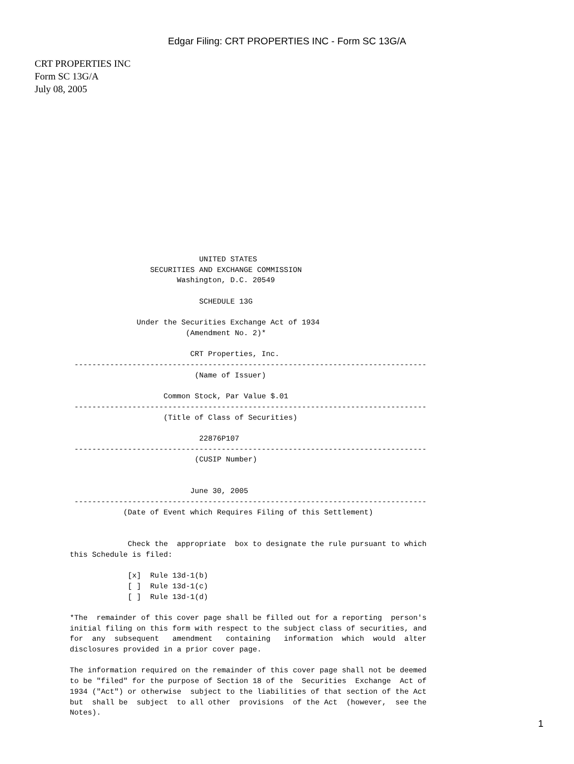Edgar Filing: CRT PROPERTIES INC - Form SC 13G/A
CRT PROPERTIES INC
Form SC 13G/A
July 08, 2005
                             UNITED STATES
                  SECURITIES AND EXCHANGE COMMISSION
                        Washington, D.C. 20549

                             SCHEDULE 13G

               Under the Securities Exchange Act of 1934
                          (Amendment No. 2)*

                           CRT Properties, Inc.
 -------------------------------------------------------------------------------
                            (Name of Issuer)

                     Common Stock, Par Value $.01
 -------------------------------------------------------------------------------
                     (Title of Class of Securities)

                             22876P107
 -------------------------------------------------------------------------------
                            (CUSIP Number)


                           June 30, 2005
 -------------------------------------------------------------------------------
            (Date of Event which Requires Filing of this Settlement)


             Check the  appropriate  box to designate the rule pursuant to which
this Schedule is filed:

             [x]  Rule 13d-1(b)
             [ ]  Rule 13d-1(c)
             [ ]  Rule 13d-1(d)

*The  remainder of this cover page shall be filled out for a reporting  person's
initial filing on this form with respect to the subject class of securities, and
for  any  subsequent   amendment   containing   information  which  would  alter
disclosures provided in a prior cover page.

The information required on the remainder of this cover page shall not be deemed
to be "filed" for the purpose of Section 18 of the  Securities  Exchange  Act of
1934 ("Act") or otherwise  subject to the liabilities of that section of the Act
but  shall be  subject  to all other  provisions  of the Act  (however,  see the
Notes).
1